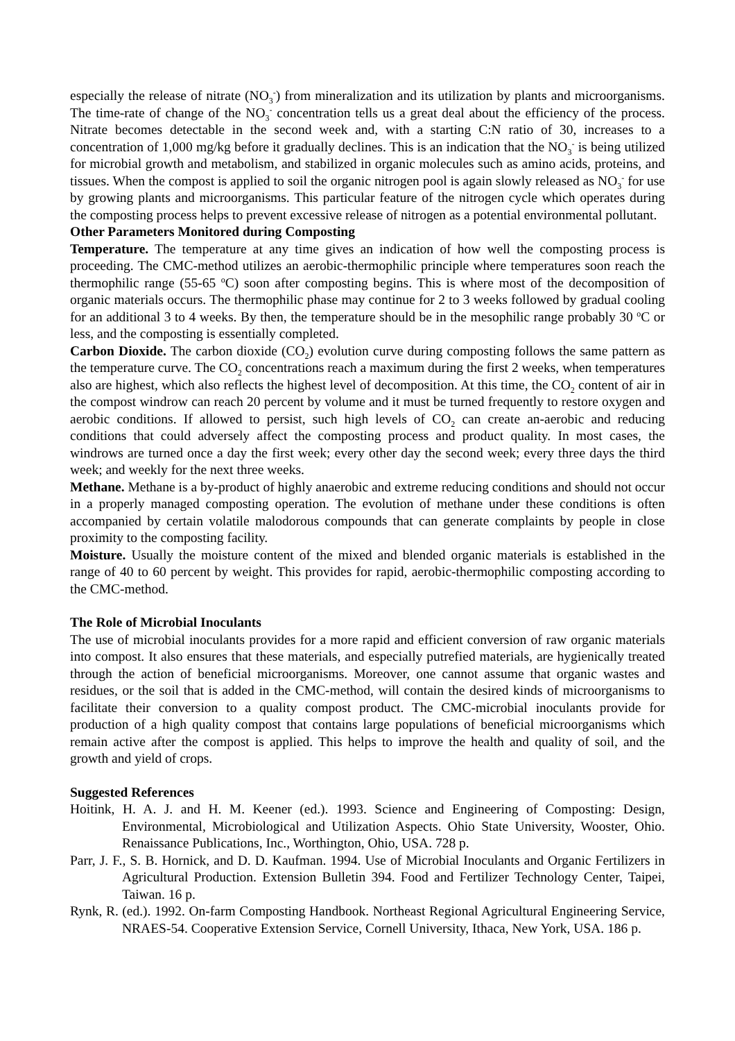especially the release of nitrate (NO<sub>3</sub><sup>-</sup>) from mineralization and its utilization by plants and microorganisms. The time-rate of change of the NO<sub>3</sub><sup>-</sup> concentration tells us a great deal about the efficiency of the process. Nitrate becomes detectable in the second week and, with a starting C:N ratio of 30, increases to a concentration of 1,000 mg/kg before it gradually declines. This is an indication that the NO<sub>3</sub><sup>-</sup> is being utilized for microbial growth and metabolism, and stabilized in organic molecules such as amino acids, proteins, and tissues. When the compost is applied to soil the organic nitrogen pool is again slowly released as NO<sub>3</sub><sup>-</sup> for use by growing plants and microorganisms. This particular feature of the nitrogen cycle which operates during the composting process helps to prevent excessive release of nitrogen as a potential environmental pollutant.
Other Parameters Monitored during Composting
Temperature. The temperature at any time gives an indication of how well the composting process is proceeding. The CMC-method utilizes an aerobic-thermophilic principle where temperatures soon reach the thermophilic range (55-65 <sup>o</sup>C) soon after composting begins. This is where most of the decomposition of organic materials occurs. The thermophilic phase may continue for 2 to 3 weeks followed by gradual cooling for an additional 3 to 4 weeks. By then, the temperature should be in the mesophilic range probably 30 <sup>o</sup>C or less, and the composting is essentially completed.
Carbon Dioxide. The carbon dioxide (CO<sub>2</sub>) evolution curve during composting follows the same pattern as the temperature curve. The CO<sub>2</sub> concentrations reach a maximum during the first 2 weeks, when temperatures also are highest, which also reflects the highest level of decomposition. At this time, the CO<sub>2</sub> content of air in the compost windrow can reach 20 percent by volume and it must be turned frequently to restore oxygen and aerobic conditions. If allowed to persist, such high levels of CO<sub>2</sub> can create an-aerobic and reducing conditions that could adversely affect the composting process and product quality. In most cases, the windrows are turned once a day the first week; every other day the second week; every three days the third week; and weekly for the next three weeks.
Methane. Methane is a by-product of highly anaerobic and extreme reducing conditions and should not occur in a properly managed composting operation. The evolution of methane under these conditions is often accompanied by certain volatile malodorous compounds that can generate complaints by people in close proximity to the composting facility.
Moisture. Usually the moisture content of the mixed and blended organic materials is established in the range of 40 to 60 percent by weight. This provides for rapid, aerobic-thermophilic composting according to the CMC-method.
The Role of Microbial Inoculants
The use of microbial inoculants provides for a more rapid and efficient conversion of raw organic materials into compost. It also ensures that these materials, and especially putrefied materials, are hygienically treated through the action of beneficial microorganisms. Moreover, one cannot assume that organic wastes and residues, or the soil that is added in the CMC-method, will contain the desired kinds of microorganisms to facilitate their conversion to a quality compost product. The CMC-microbial inoculants provide for production of a high quality compost that contains large populations of beneficial microorganisms which remain active after the compost is applied. This helps to improve the health and quality of soil, and the growth and yield of crops.
Suggested References
Hoitink, H. A. J. and H. M. Keener (ed.). 1993. Science and Engineering of Composting: Design, Environmental, Microbiological and Utilization Aspects. Ohio State University, Wooster, Ohio. Renaissance Publications, Inc., Worthington, Ohio, USA. 728 p.
Parr, J. F., S. B. Hornick, and D. D. Kaufman. 1994. Use of Microbial Inoculants and Organic Fertilizers in Agricultural Production. Extension Bulletin 394. Food and Fertilizer Technology Center, Taipei, Taiwan. 16 p.
Rynk, R. (ed.). 1992. On-farm Composting Handbook. Northeast Regional Agricultural Engineering Service, NRAES-54. Cooperative Extension Service, Cornell University, Ithaca, New York, USA. 186 p.